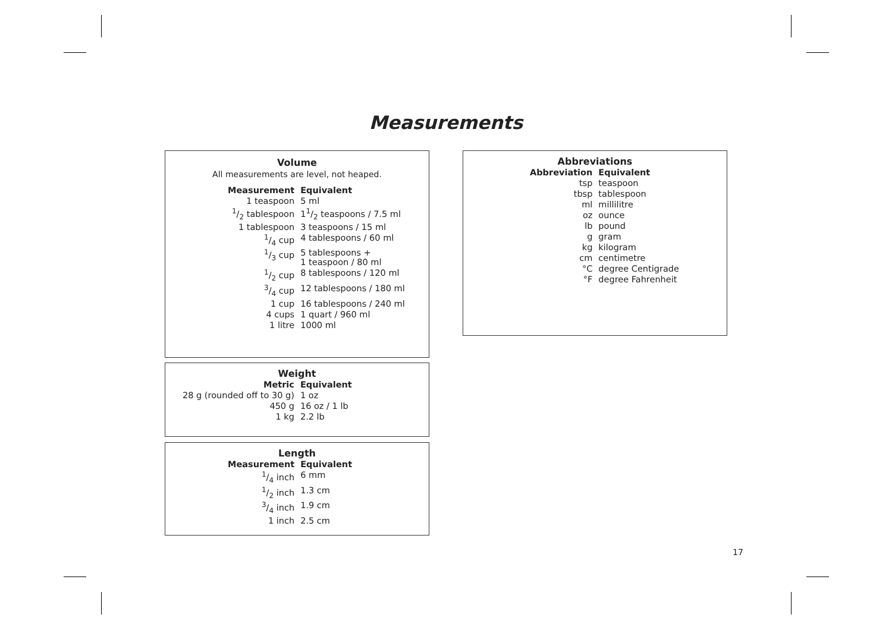Measurements
Volume
All measurements are level, not heaped.
| Measurement | Equivalent |
| --- | --- |
| 1 teaspoon | 5 ml |
| 1/2 tablespoon | 11/2 teaspoons / 7.5 ml |
| 1 tablespoon | 3 teaspoons / 15 ml |
| 1/4 cup | 4 tablespoons / 60 ml |
| 1/3 cup | 5 tablespoons + 1 teaspoon / 80 ml |
| 1/2 cup | 8 tablespoons / 120 ml |
| 3/4 cup | 12 tablespoons / 180 ml |
| 1 cup | 16 tablespoons / 240 ml |
| 4 cups | 1 quart / 960 ml |
| 1 litre | 1000 ml |
Weight
| Metric | Equivalent |
| --- | --- |
| 28 g (rounded off to 30 g) | 1 oz |
| 450 g | 16 oz / 1 lb |
| 1 kg | 2.2 lb |
Length
| Measurement | Equivalent |
| --- | --- |
| 1/4 inch | 6 mm |
| 1/2 inch | 1.3 cm |
| 3/4 inch | 1.9 cm |
| 1 inch | 2.5 cm |
Abbreviations
| Abbreviation | Equivalent |
| --- | --- |
| tsp | teaspoon |
| tbsp | tablespoon |
| ml | millilitre |
| oz | ounce |
| lb | pound |
| g | gram |
| kg | kilogram |
| cm | centimetre |
| °C | degree Centigrade |
| °F | degree Fahrenheit |
17